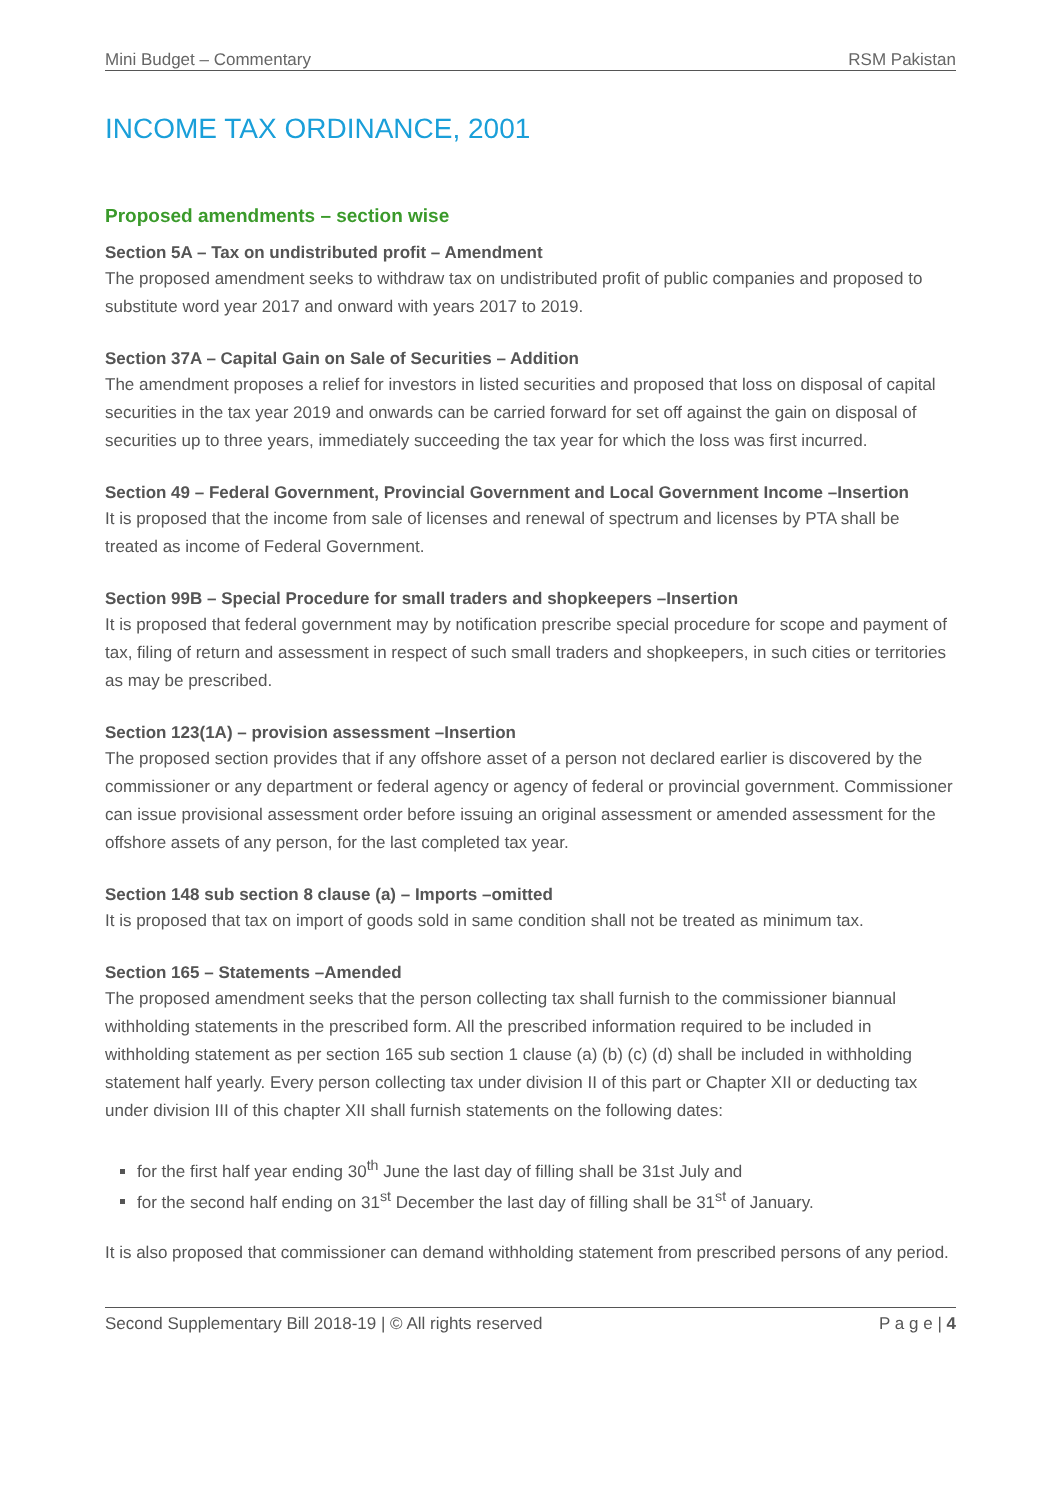Mini Budget – Commentary RSM Pakistan
INCOME TAX ORDINANCE, 2001
Proposed amendments – section wise
Section 5A – Tax on undistributed profit – Amendment
The proposed amendment seeks to withdraw tax on undistributed profit of public companies and proposed to substitute word year 2017 and onward with years 2017 to 2019.
Section 37A – Capital Gain on Sale of Securities – Addition
The amendment proposes a relief for investors in listed securities and proposed that loss on disposal of capital securities in the tax year 2019 and onwards can be carried forward for set off against the gain on disposal of securities up to three years, immediately succeeding the tax year for which the loss was first incurred.
Section 49 – Federal Government, Provincial Government and Local Government Income –Insertion
It is proposed that the income from sale of licenses and renewal of spectrum and licenses by PTA shall be treated as income of Federal Government.
Section 99B – Special Procedure for small traders and shopkeepers –Insertion
It is proposed that federal government may by notification prescribe special procedure for scope and payment of tax, filing of return and assessment in respect of such small traders and shopkeepers, in such cities or territories as may be prescribed.
Section 123(1A) – provision assessment –Insertion
The proposed section provides that if any offshore asset of a person not declared earlier is discovered by the commissioner or any department or federal agency or agency of federal or provincial government. Commissioner can issue provisional assessment order before issuing an original assessment or amended assessment for the offshore assets of any person, for the last completed tax year.
Section 148 sub section 8 clause (a) – Imports –omitted
It is proposed that tax on import of goods sold in same condition shall not be treated as minimum tax.
Section 165 – Statements –Amended
The proposed amendment seeks that the person collecting tax shall furnish to the commissioner biannual withholding statements in the prescribed form. All the prescribed information required to be included in withholding statement as per section 165 sub section 1 clause (a) (b) (c) (d) shall be included in withholding statement half yearly. Every person collecting tax under division II of this part or Chapter XII or deducting tax under division III of this chapter XII shall furnish statements on the following dates:
for the first half year ending 30<sup>th</sup> June the last day of filling shall be 31st July and
for the second half ending on 31<sup>st</sup> December the last day of filling shall be 31<sup>st</sup> of January.
It is also proposed that commissioner can demand withholding statement from prescribed persons of any period.
Second Supplementary Bill 2018-19 | © All rights reserved P a g e | 4